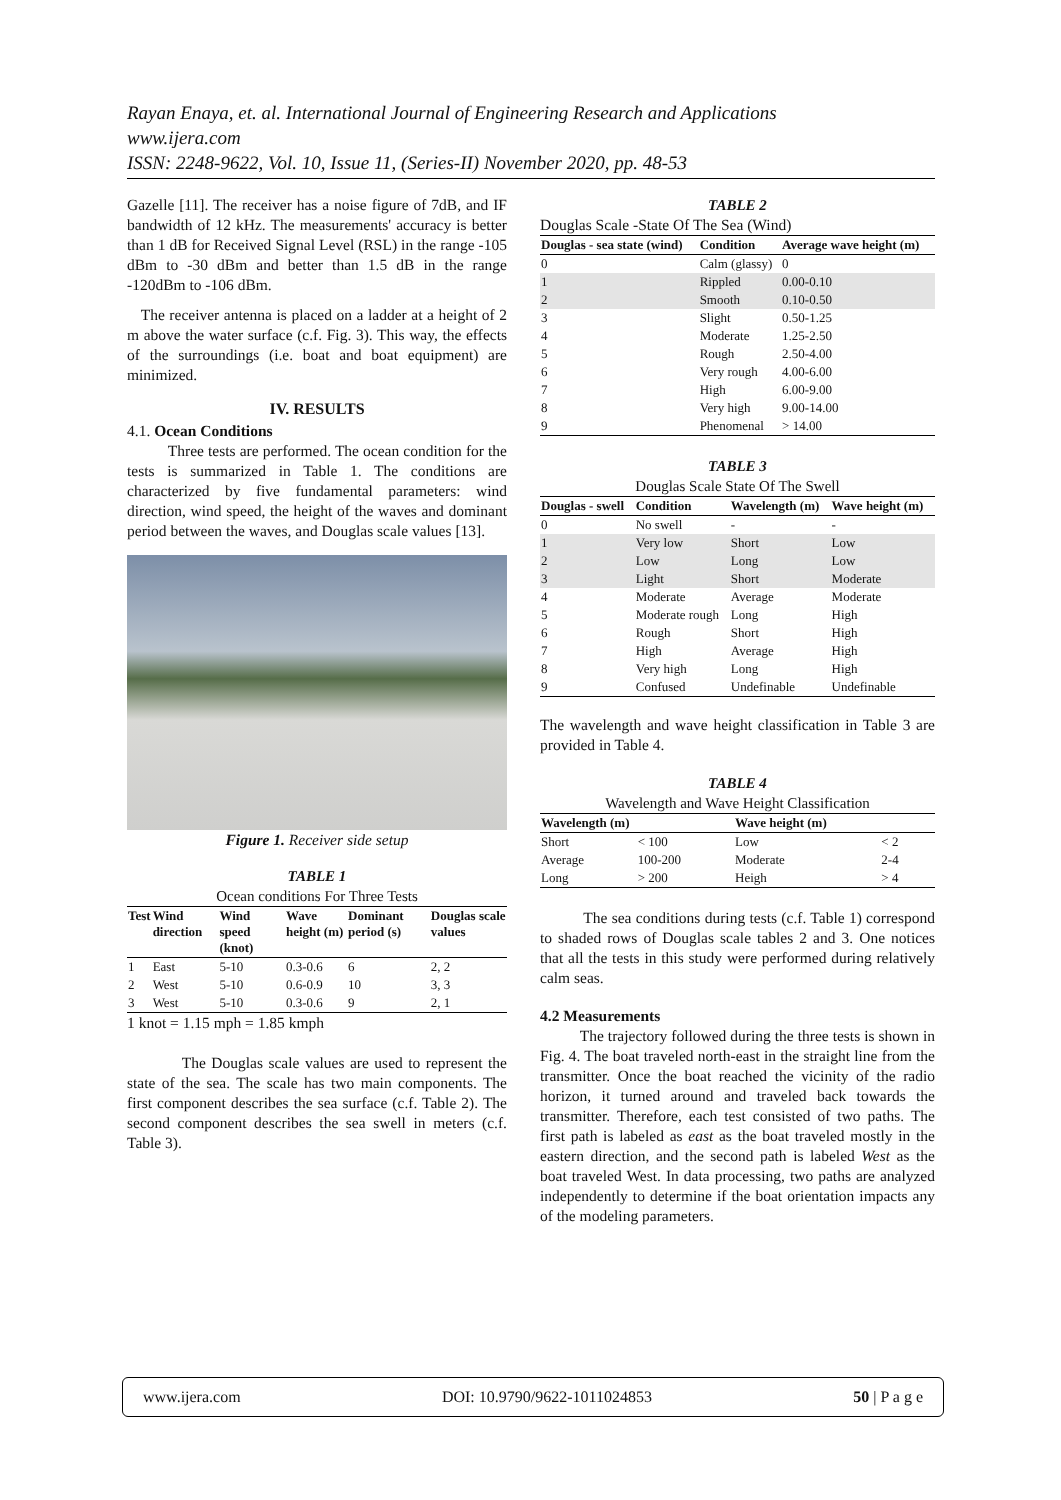Rayan Enaya, et. al. International Journal of Engineering Research and Applications
www.ijera.com
ISSN: 2248-9622, Vol. 10, Issue 11, (Series-II) November 2020, pp. 48-53
Gazelle [11]. The receiver has a noise figure of 7dB, and IF bandwidth of 12 kHz. The measurements' accuracy is better than 1 dB for Received Signal Level (RSL) in the range -105 dBm to -30 dBm and better than 1.5 dB in the range -120dBm to -106 dBm.
The receiver antenna is placed on a ladder at a height of 2 m above the water surface (c.f. Fig. 3). This way, the effects of the surroundings (i.e. boat and boat equipment) are minimized.
IV. RESULTS
4.1. Ocean Conditions
Three tests are performed. The ocean condition for the tests is summarized in Table 1. The conditions are characterized by five fundamental parameters: wind direction, wind speed, the height of the waves and dominant period between the waves, and Douglas scale values [13].
Figure 1. Receiver side setup
TABLE 1
Ocean conditions For Three Tests
| Test | Wind direction | Wind speed (knot) | Wave height (m) | Dominant period (s) | Douglas scale values |
| --- | --- | --- | --- | --- | --- |
| 1 | East | 5-10 | 0.3-0.6 | 6 | 2, 2 |
| 2 | West | 5-10 | 0.6-0.9 | 10 | 3, 3 |
| 3 | West | 5-10 | 0.3-0.6 | 9 | 2, 1 |
1 knot = 1.15 mph = 1.85 kmph
The Douglas scale values are used to represent the state of the sea. The scale has two main components. The first component describes the sea surface (c.f. Table 2). The second component describes the sea swell in meters (c.f. Table 3).
TABLE 2
Douglas Scale -State Of The Sea (Wind)
| Douglas - sea state (wind) | Condition | Average wave height (m) |
| --- | --- | --- |
| 0 | Calm (glassy) | 0 |
| 1 | Rippled | 0.00-0.10 |
| 2 | Smooth | 0.10-0.50 |
| 3 | Slight | 0.50-1.25 |
| 4 | Moderate | 1.25-2.50 |
| 5 | Rough | 2.50-4.00 |
| 6 | Very rough | 4.00-6.00 |
| 7 | High | 6.00-9.00 |
| 8 | Very high | 9.00-14.00 |
| 9 | Phenomenal | > 14.00 |
TABLE 3
Douglas Scale State Of The Swell
| Douglas - swell | Condition | Wavelength (m) | Wave height (m) |
| --- | --- | --- | --- |
| 0 | No swell | - | - |
| 1 | Very low | Short | Low |
| 2 | Low | Long | Low |
| 3 | Light | Short | Moderate |
| 4 | Moderate | Average | Moderate |
| 5 | Moderate rough | Long | High |
| 6 | Rough | Short | High |
| 7 | High | Average | High |
| 8 | Very high | Long | High |
| 9 | Confused | Undefinable | Undefinable |
The wavelength and wave height classification in Table 3 are provided in Table 4.
TABLE 4
Wavelength and Wave Height Classification
| Wavelength (m) | | Wave height (m) | |
| --- | --- | --- | --- |
| Short | < 100 | Low | < 2 |
| Average | 100-200 | Moderate | 2-4 |
| Long | > 200 | Heigh | > 4 |
The sea conditions during tests (c.f. Table 1) correspond to shaded rows of Douglas scale tables 2 and 3. One notices that all the tests in this study were performed during relatively calm seas.
4.2 Measurements
The trajectory followed during the three tests is shown in Fig. 4. The boat traveled north-east in the straight line from the transmitter. Once the boat reached the vicinity of the radio horizon, it turned around and traveled back towards the transmitter. Therefore, each test consisted of two paths. The first path is labeled as east as the boat traveled mostly in the eastern direction, and the second path is labeled West as the boat traveled West. In data processing, two paths are analyzed independently to determine if the boat orientation impacts any of the modeling parameters.
www.ijera.com DOI: 10.9790/9622-1011024853 50 | P a g e